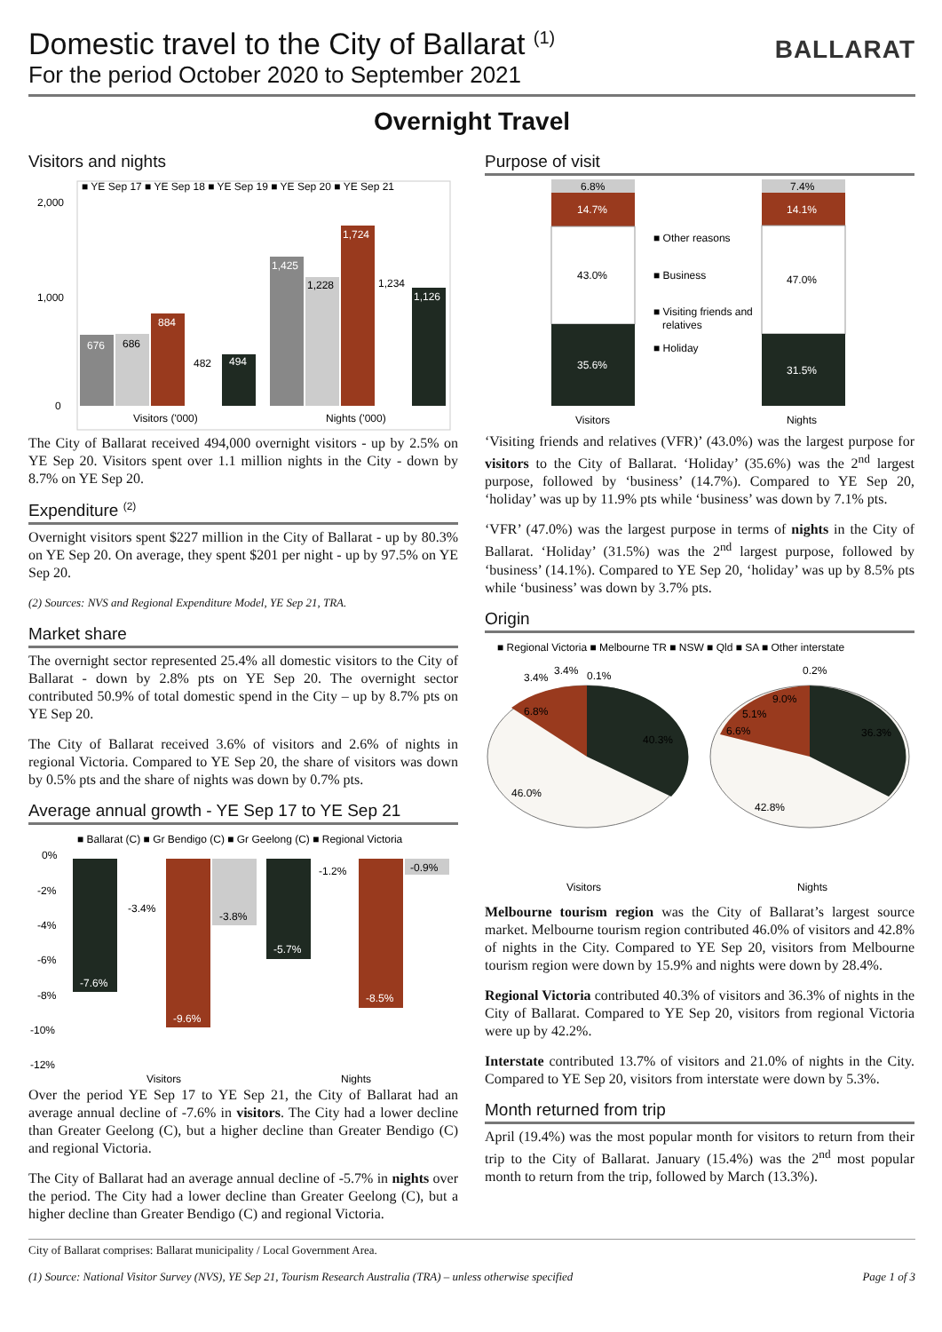BALLARAT
Domestic travel to the City of Ballarat <sup>(1)</sup>
For the period October 2020 to September 2021
Overnight Travel
Visitors and nights
■ YE Sep 17 ■ YE Sep 18 ■ YE Sep 19 ■ YE Sep 20 ■ YE Sep 21
2,000
1,000
0
676
686
884
482
494
1,425
1,228
1,724
1,234
1,126
Visitors ('000)
Nights ('000)
The City of Ballarat received 494,000 overnight visitors - up by 2.5% on YE Sep 20. Visitors spent over 1.1 million nights in the City - down by 8.7% on YE Sep 20.
Expenditure <sup>(2)</sup>
Overnight visitors spent $227 million in the City of Ballarat - up by 80.3% on YE Sep 20. On average, they spent $201 per night - up by 97.5% on YE Sep 20.
(2) Sources: NVS and Regional Expenditure Model, YE Sep 21, TRA.
Market share
The overnight sector represented 25.4% all domestic visitors to the City of Ballarat - down by 2.8% pts on YE Sep 20. The overnight sector contributed 50.9% of total domestic spend in the City – up by 8.7% pts on YE Sep 20.
The City of Ballarat received 3.6% of visitors and 2.6% of nights in regional Victoria. Compared to YE Sep 20, the share of visitors was down by 0.5% pts and the share of nights was down by 0.7% pts.
Average annual growth - YE Sep 17 to YE Sep 21
■ Ballarat (C) ■ Gr Bendigo (C) ■ Gr Geelong (C) ■ Regional Victoria
0%
-2%
-4%
-6%
-8%
-10%
-12%
-7.6%
-3.4%
-9.6%
-3.8%
-5.7%
-1.2%
-8.5%
-0.9%
Visitors
Nights
Over the period YE Sep 17 to YE Sep 21, the City of Ballarat had an average annual decline of -7.6% in visitors. The City had a lower decline than Greater Geelong (C), but a higher decline than Greater Bendigo (C) and regional Victoria.
The City of Ballarat had an average annual decline of -5.7% in nights over the period. The City had a lower decline than Greater Geelong (C), but a higher decline than Greater Bendigo (C) and regional Victoria.
Purpose of visit
6.8%
14.7%
43.0%
35.6%
■ Other reasons
■ Business
■ Visiting friends and
relatives
■ Holiday
7.4%
14.1%
47.0%
31.5%
Visitors
Nights
‘Visiting friends and relatives (VFR)’ (43.0%) was the largest purpose for visitors to the City of Ballarat. ‘Holiday’ (35.6%) was the 2<sup>nd</sup> largest purpose, followed by ‘business’ (14.7%). Compared to YE Sep 20, ‘holiday’ was up by 11.9% pts while ‘business’ was down by 7.1% pts.
‘VFR’ (47.0%) was the largest purpose in terms of nights in the City of Ballarat. ‘Holiday’ (31.5%) was the 2<sup>nd</sup> largest purpose, followed by ‘business’ (14.1%). Compared to YE Sep 20, ‘holiday’ was up by 8.5% pts while ‘business’ was down by 3.7% pts.
Origin
■ Regional Victoria ■ Melbourne TR ■ NSW ■ Qld ■ SA ■ Other interstate
3.4%
3.4%
0.1%
6.8%
40.3%
46.0%
0.2%
9.0%
5.1%
6.6%
36.3%
42.8%
Visitors
Nights
Melbourne tourism region was the City of Ballarat’s largest source market. Melbourne tourism region contributed 46.0% of visitors and 42.8% of nights in the City. Compared to YE Sep 20, visitors from Melbourne tourism region were down by 15.9% and nights were down by 28.4%.
Regional Victoria contributed 40.3% of visitors and 36.3% of nights in the City of Ballarat. Compared to YE Sep 20, visitors from regional Victoria were up by 42.2%.
Interstate contributed 13.7% of visitors and 21.0% of nights in the City. Compared to YE Sep 20, visitors from interstate were down by 5.3%.
Month returned from trip
April (19.4%) was the most popular month for visitors to return from their trip to the City of Ballarat. January (15.4%) was the 2<sup>nd</sup> most popular month to return from the trip, followed by March (13.3%).
City of Ballarat comprises: Ballarat municipality / Local Government Area.
(1) Source: National Visitor Survey (NVS), YE Sep 21, Tourism Research Australia (TRA) – unless otherwise specified Page 1 of 3